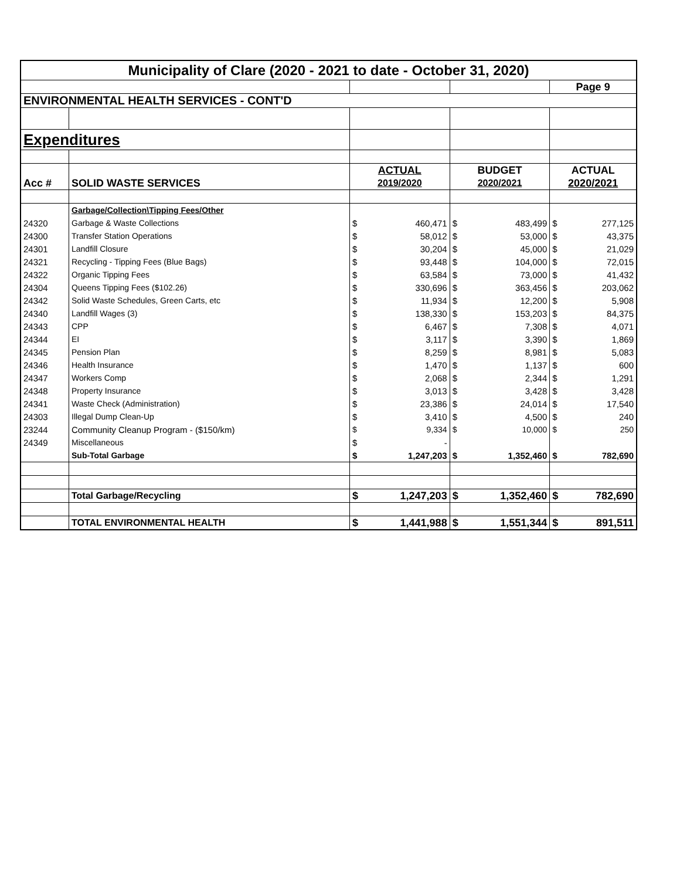| Municipality of Clare (2020 - 2021 to date - October 31, 2020) | | | | | | | |
| | | | | | | Page 9 | |
| ENVIRONMENTAL HEALTH SERVICES - CONT'D | | | | | | | |
| Expenditures | | | | | | | |
| | | ACTUAL | | BUDGET | | ACTUAL | |
| Acc # | SOLID WASTE SERVICES | 2019/2020 | | 2020/2021 | | 2020/2021 | |
| | Garbage/Collection\Tipping Fees/Other | | | | | | |
| 24320 | Garbage & Waste Collections | $ | 460,471 | $ | 483,499 | $ | 277,125 |
| 24300 | Transfer Station Operations | $ | 58,012 | $ | 53,000 | $ | 43,375 |
| 24301 | Landfill Closure | $ | 30,204 | $ | 45,000 | $ | 21,029 |
| 24321 | Recycling - Tipping Fees (Blue Bags) | $ | 93,448 | $ | 104,000 | $ | 72,015 |
| 24322 | Organic Tipping Fees | $ | 63,584 | $ | 73,000 | $ | 41,432 |
| 24304 | Queens Tipping Fees ($102.26) | $ | 330,696 | $ | 363,456 | $ | 203,062 |
| 24342 | Solid Waste Schedules, Green Carts, etc | $ | 11,934 | $ | 12,200 | $ | 5,908 |
| 24340 | Landfill Wages (3) | $ | 138,330 | $ | 153,203 | $ | 84,375 |
| 24343 | CPP | $ | 6,467 | $ | 7,308 | $ | 4,071 |
| 24344 | EI | $ | 3,117 | $ | 3,390 | $ | 1,869 |
| 24345 | Pension Plan | $ | 8,259 | $ | 8,981 | $ | 5,083 |
| 24346 | Health Insurance | $ | 1,470 | $ | 1,137 | $ | 600 |
| 24347 | Workers Comp | $ | 2,068 | $ | 2,344 | $ | 1,291 |
| 24348 | Property Insurance | $ | 3,013 | $ | 3,428 | $ | 3,428 |
| 24341 | Waste Check (Administration) | $ | 23,386 | $ | 24,014 | $ | 17,540 |
| 24303 | Illegal Dump Clean-Up | $ | 3,410 | $ | 4,500 | $ | 240 |
| 23244 | Community Cleanup Program - ($150/km) | $ | 9,334 | $ | 10,000 | $ | 250 |
| 24349 | Miscellaneous | $ | - | | | | |
| | Sub-Total Garbage | $ | 1,247,203 | $ | 1,352,460 | $ | 782,690 |
| | Total Garbage/Recycling | $ | 1,247,203 | $ | 1,352,460 | $ | 782,690 |
| | TOTAL ENVIRONMENTAL HEALTH | $ | 1,441,988 | $ | 1,551,344 | $ | 891,511 |